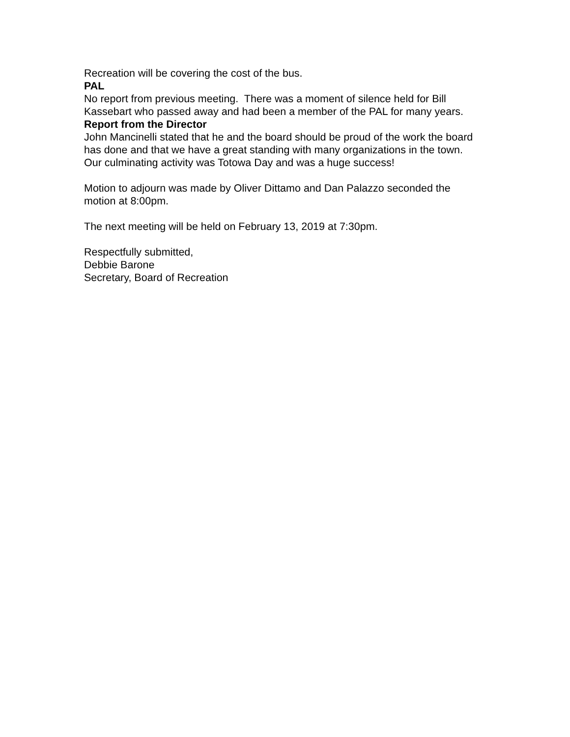Recreation will be covering the cost of the bus.
PAL
No report from previous meeting. There was a moment of silence held for Bill Kassebart who passed away and had been a member of the PAL for many years.
Report from the Director
John Mancinelli stated that he and the board should be proud of the work the board has done and that we have a great standing with many organizations in the town. Our culminating activity was Totowa Day and was a huge success!
Motion to adjourn was made by Oliver Dittamo and Dan Palazzo seconded the motion at 8:00pm.
The next meeting will be held on February 13, 2019 at 7:30pm.
Respectfully submitted,
Debbie Barone
Secretary, Board of Recreation